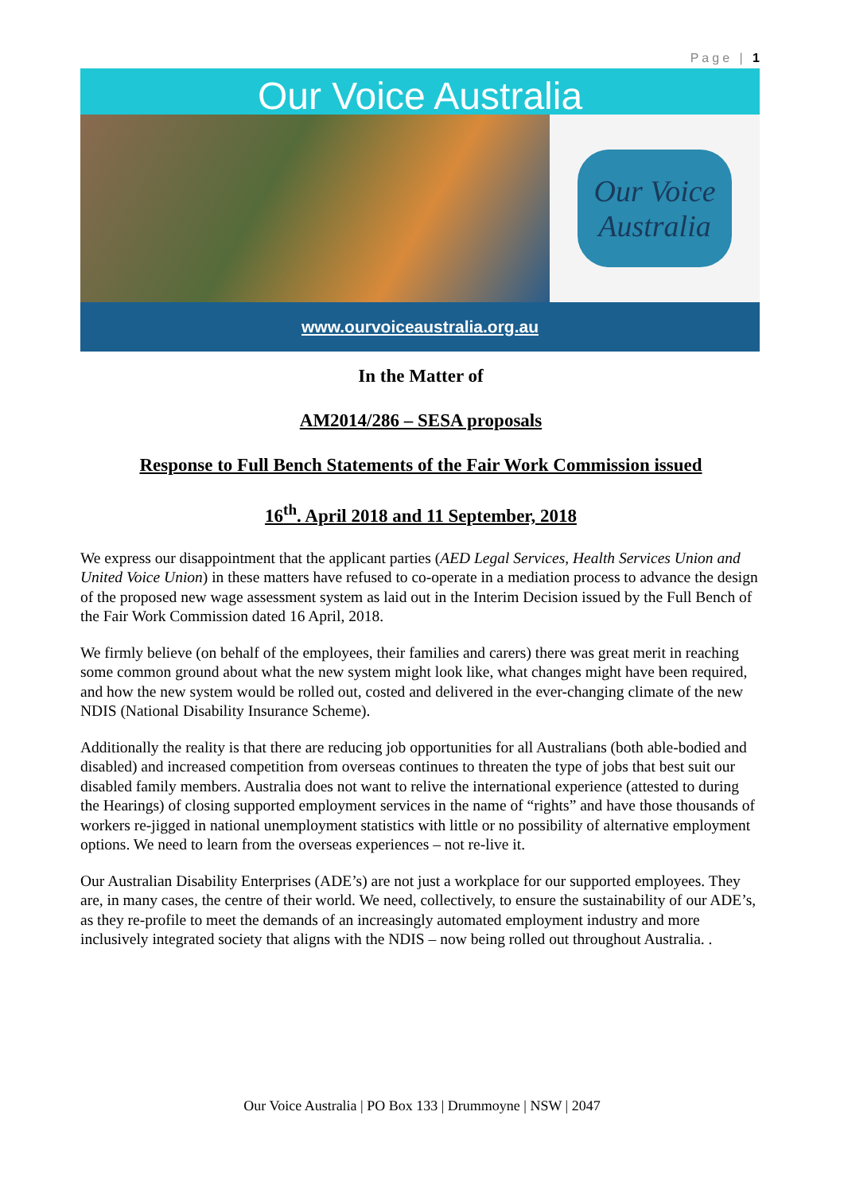Page | 1
Our Voice Australia
Our Voice
Australia
www.ourvoiceaustralia.org.au
In the Matter of
AM2014/286 – SESA proposals
Response to Full Bench Statements of the Fair Work Commission issued
16<sup>th</sup>. April 2018 and 11 September, 2018
We express our disappointment that the applicant parties (AED Legal Services, Health Services Union and United Voice Union) in these matters have refused to co-operate in a mediation process to advance the design of the proposed new wage assessment system as laid out in the Interim Decision issued by the Full Bench of the Fair Work Commission dated 16 April, 2018.
We firmly believe (on behalf of the employees, their families and carers) there was great merit in reaching some common ground about what the new system might look like, what changes might have been required, and how the new system would be rolled out, costed and delivered in the ever-changing climate of the new NDIS (National Disability Insurance Scheme).
Additionally the reality is that there are reducing job opportunities for all Australians (both able-bodied and disabled) and increased competition from overseas continues to threaten the type of jobs that best suit our disabled family members. Australia does not want to relive the international experience (attested to during the Hearings) of closing supported employment services in the name of “rights” and have those thousands of workers re-jigged in national unemployment statistics with little or no possibility of alternative employment options. We need to learn from the overseas experiences – not re-live it.
Our Australian Disability Enterprises (ADE’s) are not just a workplace for our supported employees. They are, in many cases, the centre of their world. We need, collectively, to ensure the sustainability of our ADE’s, as they re-profile to meet the demands of an increasingly automated employment industry and more inclusively integrated society that aligns with the NDIS – now being rolled out throughout Australia. .
Our Voice Australia | PO Box 133 | Drummoyne | NSW | 2047